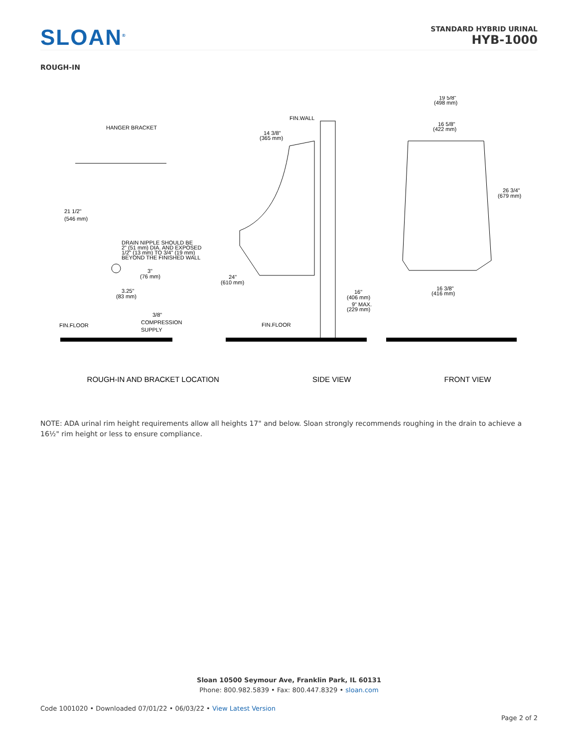SLOAN<sup>®</sup>
STANDARD HYBRID URINAL
HYB-1000
ROUGH-IN
HANGER BRACKET
21 1/2"
(546 mm)
DRAIN NIPPLE SHOULD BE
2" (51 mm) DIA. AND EXPOSED
1/2" (13 mm) TO 3/4" (19 mm)
BEYOND THE FINISHED WALL
3"
(76 mm)
3.25"
(83 mm)
3/8"
COMPRESSION
SUPPLY
FIN.FLOOR
FIN.WALL
14 3/8"
(365 mm)
24"
(610 mm)
16"
(406 mm)
9" MAX.
(229 mm)
FIN.FLOOR
19 5/8"
(498 mm)
16 5/8"
(422 mm)
26 3/4"
(679 mm)
16 3/8"
(416 mm)
ROUGH-IN AND BRACKET LOCATION SIDE VIEW FRONT VIEW
NOTE: ADA urinal rim height requirements allow all heights 17" and below. Sloan strongly recommends roughing in the drain to achieve a 16½" rim height or less to ensure compliance.
Sloan 10500 Seymour Ave, Franklin Park, IL 60131
Phone: 800.982.5839 • Fax: 800.447.8329 • sloan.com
Code 1001020 • Downloaded 07/01/22 • 06/03/22 • View Latest Version
Page 2 of 2